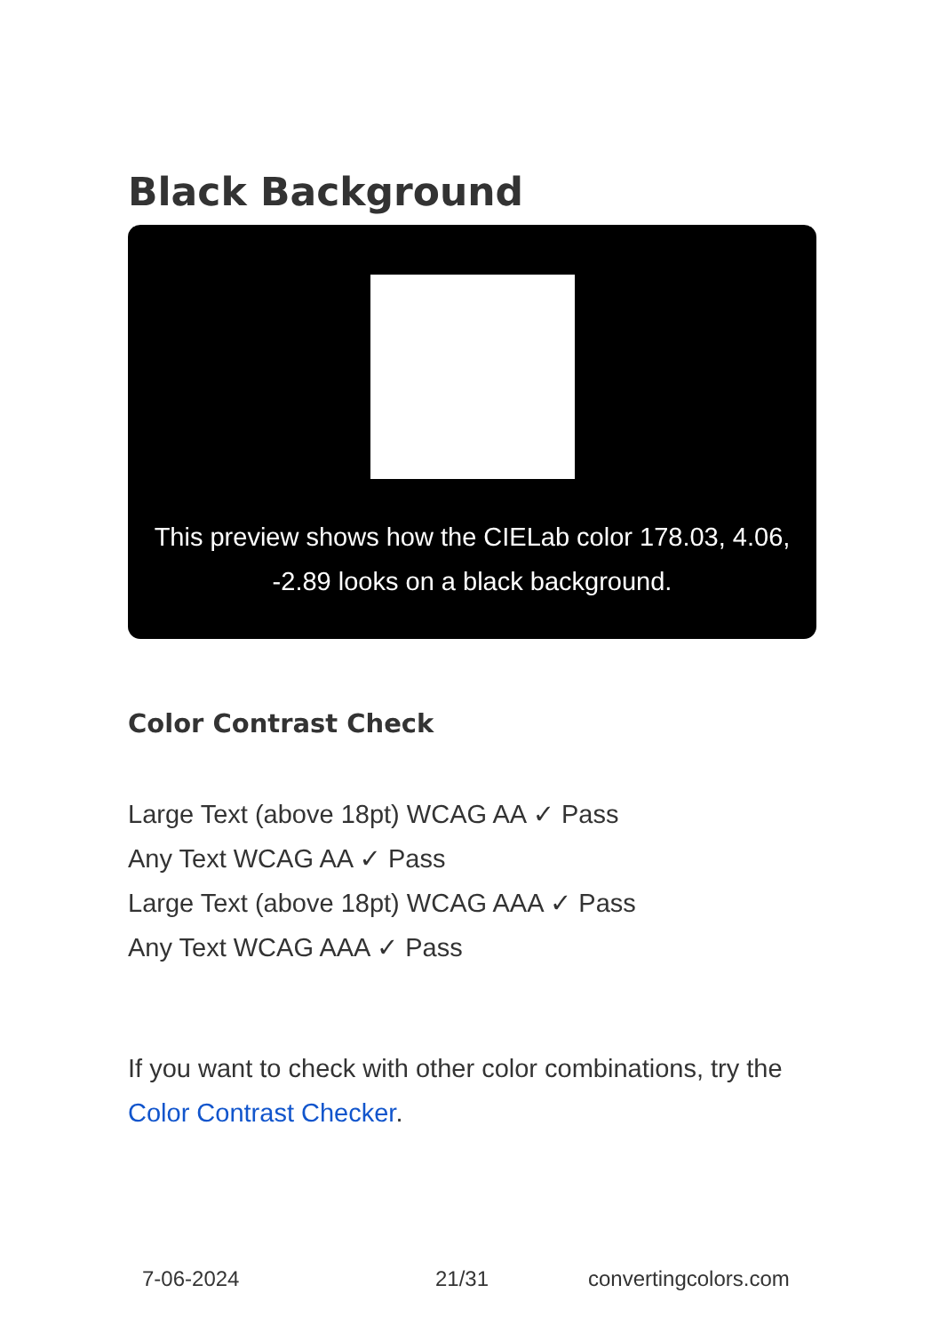Black Background
This preview shows how the CIELab color 178.03, 4.06, -2.89 looks on a black background.
Color Contrast Check
Large Text (above 18pt) WCAG AA ✓ Pass
Any Text WCAG AA ✓ Pass
Large Text (above 18pt) WCAG AAA ✓ Pass
Any Text WCAG AAA ✓ Pass
If you want to check with other color combinations, try the Color Contrast Checker.
7-06-2024 21/31 convertingcolors.com